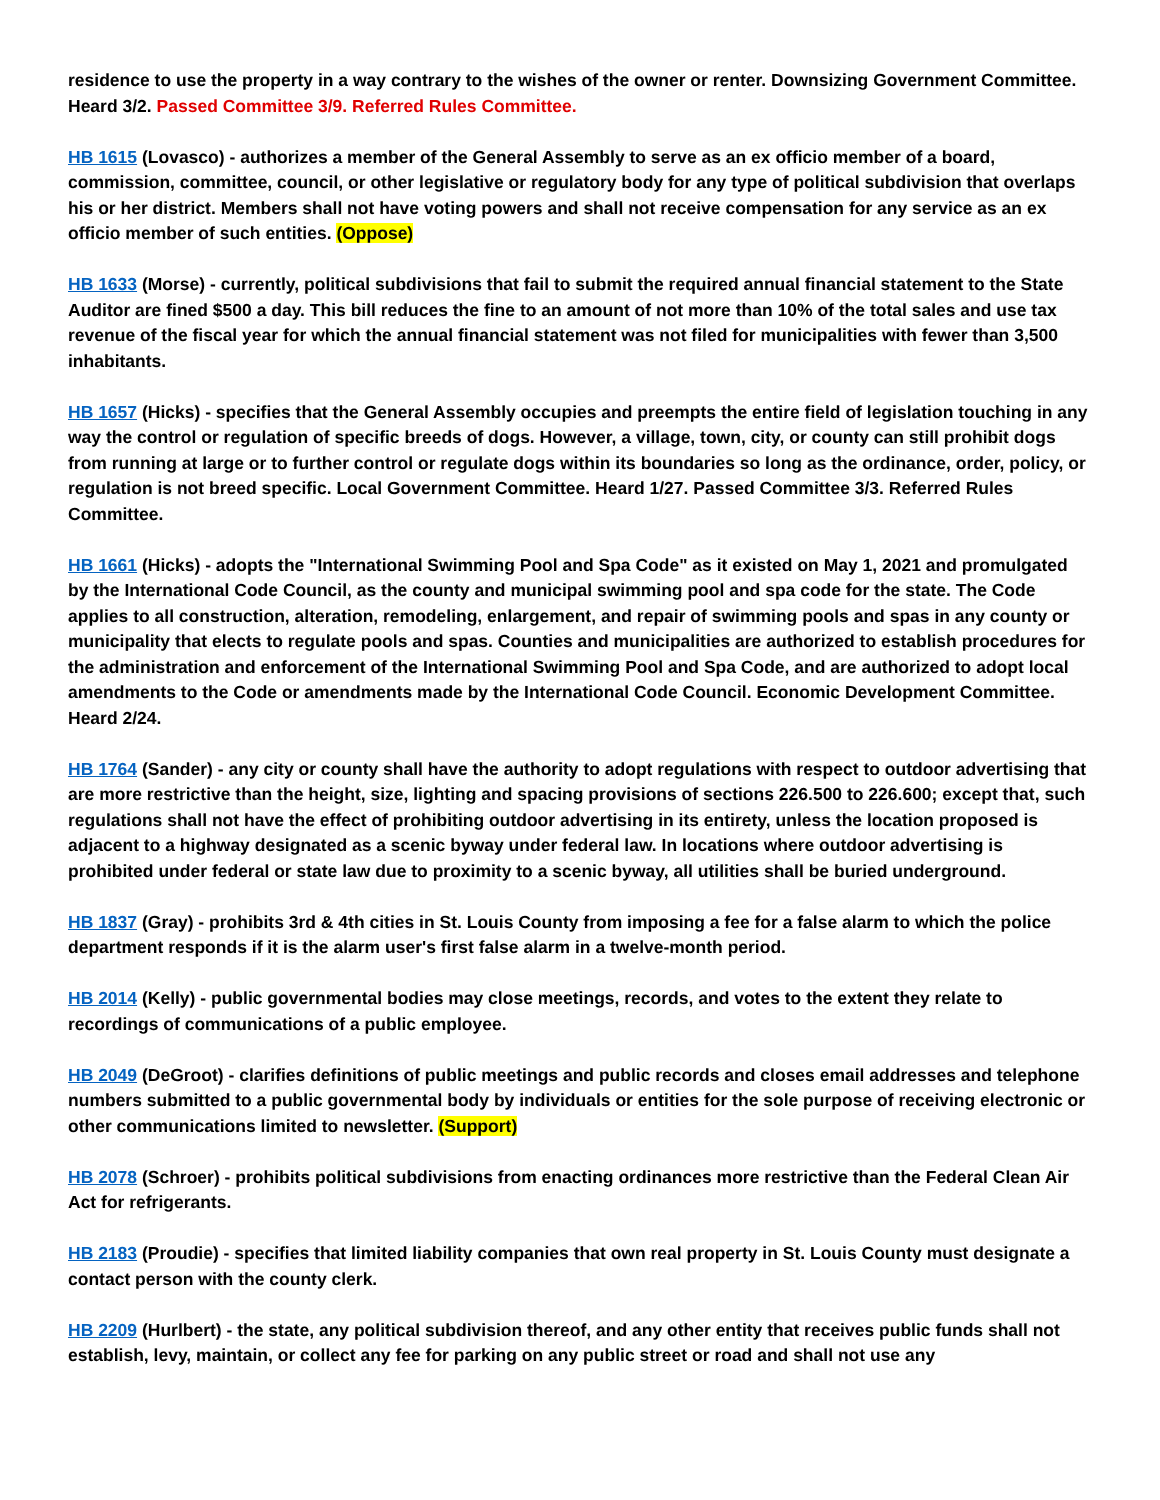residence to use the property in a way contrary to the wishes of the owner or renter. Downsizing Government Committee. Heard 3/2. Passed Committee 3/9. Referred Rules Committee.
HB 1615 (Lovasco) - authorizes a member of the General Assembly to serve as an ex officio member of a board, commission, committee, council, or other legislative or regulatory body for any type of political subdivision that overlaps his or her district. Members shall not have voting powers and shall not receive compensation for any service as an ex officio member of such entities. (Oppose)
HB 1633 (Morse) - currently, political subdivisions that fail to submit the required annual financial statement to the State Auditor are fined $500 a day. This bill reduces the fine to an amount of not more than 10% of the total sales and use tax revenue of the fiscal year for which the annual financial statement was not filed for municipalities with fewer than 3,500 inhabitants.
HB 1657 (Hicks) - specifies that the General Assembly occupies and preempts the entire field of legislation touching in any way the control or regulation of specific breeds of dogs. However, a village, town, city, or county can still prohibit dogs from running at large or to further control or regulate dogs within its boundaries so long as the ordinance, order, policy, or regulation is not breed specific. Local Government Committee. Heard 1/27. Passed Committee 3/3. Referred Rules Committee.
HB 1661 (Hicks) - adopts the "International Swimming Pool and Spa Code" as it existed on May 1, 2021 and promulgated by the International Code Council, as the county and municipal swimming pool and spa code for the state. The Code applies to all construction, alteration, remodeling, enlargement, and repair of swimming pools and spas in any county or municipality that elects to regulate pools and spas. Counties and municipalities are authorized to establish procedures for the administration and enforcement of the International Swimming Pool and Spa Code, and are authorized to adopt local amendments to the Code or amendments made by the International Code Council. Economic Development Committee. Heard 2/24.
HB 1764 (Sander) - any city or county shall have the authority to adopt regulations with respect to outdoor advertising that are more restrictive than the height, size, lighting and spacing provisions of sections 226.500 to 226.600; except that, such regulations shall not have the effect of prohibiting outdoor advertising in its entirety, unless the location proposed is adjacent to a highway designated as a scenic byway under federal law. In locations where outdoor advertising is prohibited under federal or state law due to proximity to a scenic byway, all utilities shall be buried underground.
HB 1837 (Gray) - prohibits 3rd & 4th cities in St. Louis County from imposing a fee for a false alarm to which the police department responds if it is the alarm user's first false alarm in a twelve-month period.
HB 2014 (Kelly) - public governmental bodies may close meetings, records, and votes to the extent they relate to recordings of communications of a public employee.
HB 2049 (DeGroot) - clarifies definitions of public meetings and public records and closes email addresses and telephone numbers submitted to a public governmental body by individuals or entities for the sole purpose of receiving electronic or other communications limited to newsletter. (Support)
HB 2078 (Schroer) - prohibits political subdivisions from enacting ordinances more restrictive than the Federal Clean Air Act for refrigerants.
HB 2183 (Proudie) - specifies that limited liability companies that own real property in St. Louis County must designate a contact person with the county clerk.
HB 2209 (Hurlbert) - the state, any political subdivision thereof, and any other entity that receives public funds shall not establish, levy, maintain, or collect any fee for parking on any public street or road and shall not use any